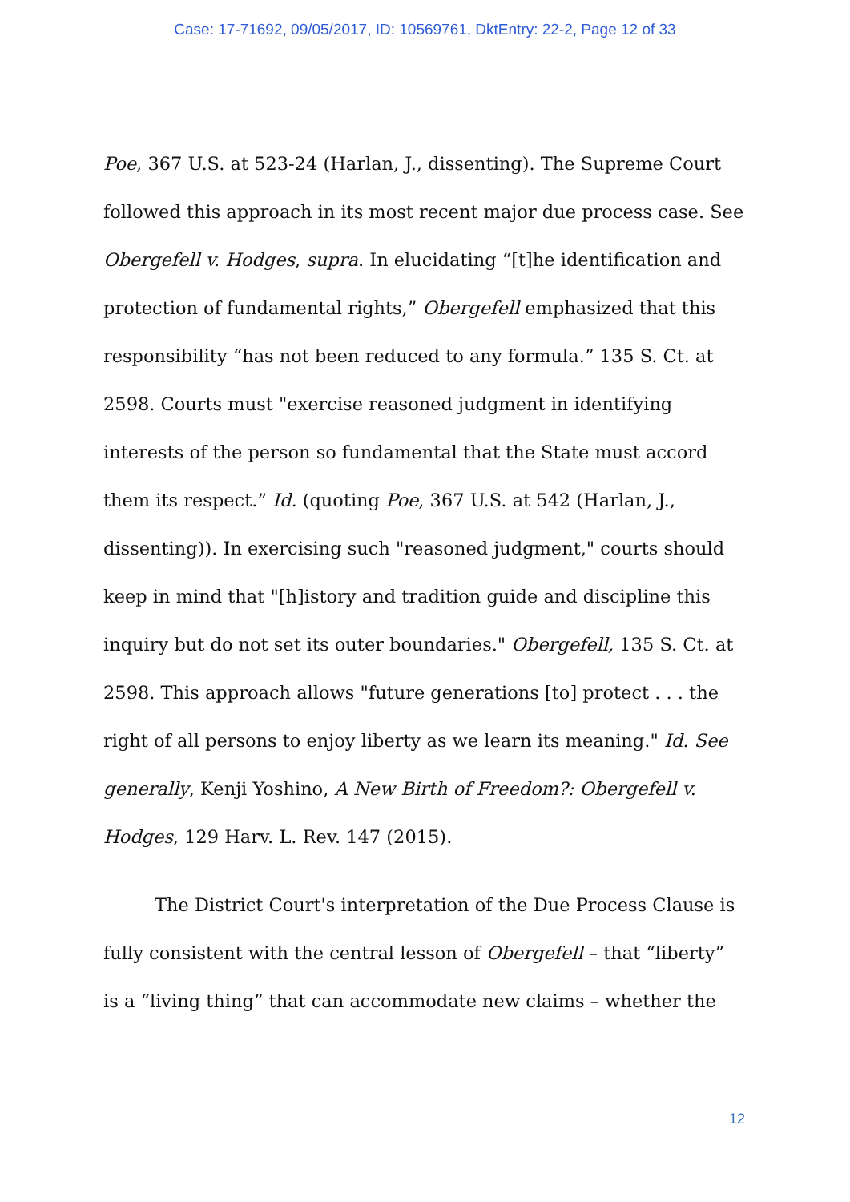Case: 17-71692, 09/05/2017, ID: 10569761, DktEntry: 22-2, Page 12 of 33
Poe, 367 U.S. at 523-24 (Harlan, J., dissenting). The Supreme Court followed this approach in its most recent major due process case. See Obergefell v. Hodges, supra. In elucidating “[t]he identification and protection of fundamental rights,” Obergefell emphasized that this responsibility “has not been reduced to any formula.” 135 S. Ct. at 2598. Courts must "exercise reasoned judgment in identifying interests of the person so fundamental that the State must accord them its respect.” Id. (quoting Poe, 367 U.S. at 542 (Harlan, J., dissenting)). In exercising such "reasoned judgment," courts should keep in mind that "[h]istory and tradition guide and discipline this inquiry but do not set its outer boundaries." Obergefell, 135 S. Ct. at 2598. This approach allows "future generations [to] protect . . . the right of all persons to enjoy liberty as we learn its meaning." Id. See generally, Kenji Yoshino, A New Birth of Freedom?: Obergefell v. Hodges, 129 Harv. L. Rev. 147 (2015).
The District Court's interpretation of the Due Process Clause is fully consistent with the central lesson of Obergefell – that “liberty” is a “living thing” that can accommodate new claims – whether the
12